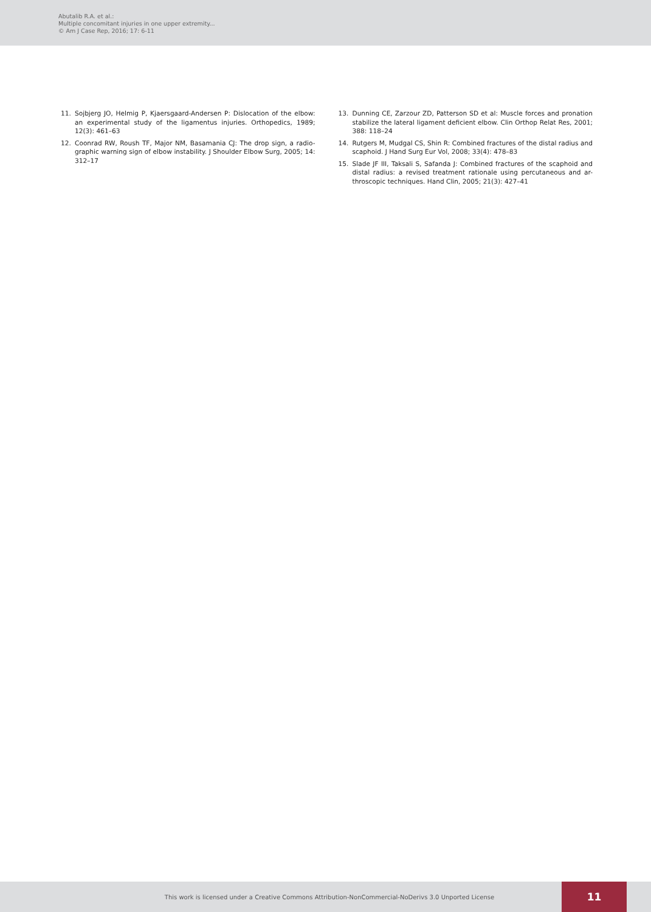Abutalib R.A. et al.:
Multiple concomitant injuries in one upper extremity...
© Am J Case Rep, 2016; 17: 6-11
11. Sojbjerg JO, Helmig P, Kjaersgaard-Andersen P: Dislocation of the elbow: an experimental study of the ligamentus injuries. Orthopedics, 1989; 12(3): 461–63
12. Coonrad RW, Roush TF, Major NM, Basamania CJ: The drop sign, a radio-graphic warning sign of elbow instability. J Shoulder Elbow Surg, 2005; 14: 312–17
13. Dunning CE, Zarzour ZD, Patterson SD et al: Muscle forces and pronation stabilize the lateral ligament deficient elbow. Clin Orthop Relat Res, 2001; 388: 118–24
14. Rutgers M, Mudgal CS, Shin R: Combined fractures of the distal radius and scaphoid. J Hand Surg Eur Vol, 2008; 33(4): 478–83
15. Slade JF III, Taksali S, Safanda J: Combined fractures of the scaphoid and distal radius: a revised treatment rationale using percutaneous and ar-throscopic techniques. Hand Clin, 2005; 21(3): 427–41
This work is licensed under a Creative Commons Attribution-NonCommercial-NoDerivs 3.0 Unported License 11